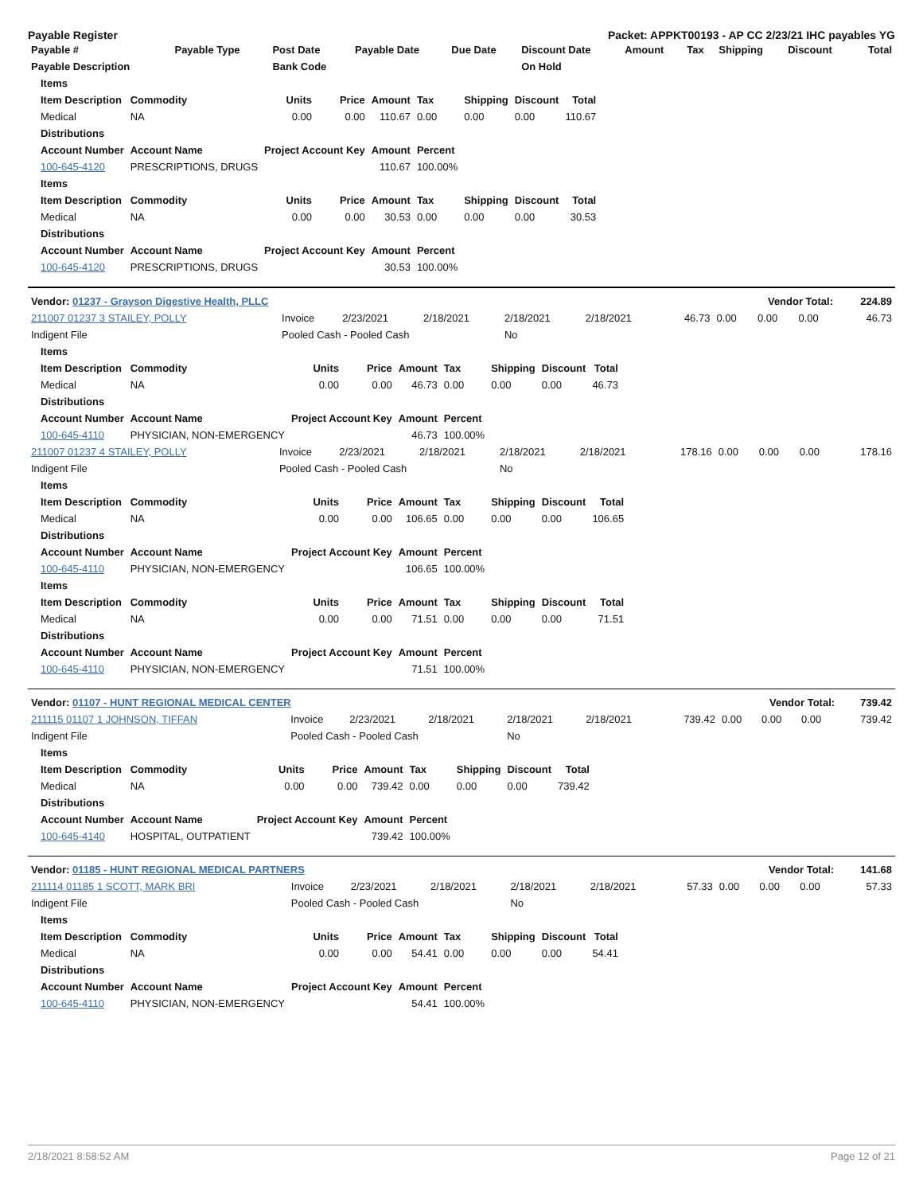Payable Register Packet: APPKT00193 - AP CC 2/23/21 IHC payables YG
| Payable # | Payable Type | Post Date | Payable Date | Due Date | Discount Date | Amount | Tax | Shipping | Discount | Total |
| --- | --- | --- | --- | --- | --- | --- | --- | --- | --- | --- |
| Payable Description | | Bank Code | | | On Hold | | | | | |
| Items | | | | | | | | |
| --- | --- | --- | --- | --- | --- | --- | --- | --- |
| Item Description | Commodity | Units | Price | Amount | Tax | Shipping | Discount | Total |
| Medical | NA | 0.00 | 0.00 | 110.67 | 0.00 | 0.00 | 0.00 | 110.67 |
| Distributions | | | | | | | | |
| Account Number | Account Name | Project Account Key | | Amount | Percent | | | |
| 100-645-4120 | PRESCRIPTIONS, DRUGS | | | 110.67 | 100.00% | | | |
| Items | | | | | | | | |
| Item Description | Commodity | Units | Price | Amount | Tax | Shipping | Discount | Total |
| Medical | NA | 0.00 | 0.00 | 30.53 | 0.00 | 0.00 | 0.00 | 30.53 |
| Distributions | | | | | | | | |
| Account Number | Account Name | Project Account Key | | Amount | Percent | | | |
| 100-645-4120 | PRESCRIPTIONS, DRUGS | | | 30.53 | 100.00% | | | |
| Vendor: 01237 - Grayson Digestive Health, PLLC | | | | | | Vendor Total: | | | | 224.89 |
| --- | --- | --- | --- | --- | --- | --- | --- | --- | --- | --- |
| 211007 01237 3 STAILEY, POLLY | Invoice | 2/23/2021 | 2/18/2021 | 2/18/2021 | 2/18/2021 | 46.73 | 0.00 | 0.00 | 0.00 | 46.73 |
| Indigent File | Pooled Cash - Pooled Cash | | | No | | | | | | |
| Items | | | | | | | | |
| --- | --- | --- | --- | --- | --- | --- | --- | --- |
| Item Description | Commodity | Units | Price | Amount | Tax | Shipping | Discount | Total |
| Medical | NA | 0.00 | 0.00 | 46.73 | 0.00 | 0.00 | 0.00 | 46.73 |
| Distributions | | | | | | | | |
| Account Number | Account Name | Project Account Key | | Amount | Percent | | | |
| 100-645-4110 | PHYSICIAN, NON-EMERGENCY | | | 46.73 | 100.00% | | | |
| 211007 01237 4 STAILEY, POLLY | Invoice | 2/23/2021 | 2/18/2021 | 2/18/2021 | 2/18/2021 | 178.16 | 0.00 | 0.00 | 0.00 | 178.16 |
| Indigent File | Pooled Cash - Pooled Cash | | | No | | | | | | |
| Items | | | | | | | | |
| --- | --- | --- | --- | --- | --- | --- | --- | --- |
| Item Description | Commodity | Units | Price | Amount | Tax | Shipping | Discount | Total |
| Medical | NA | 0.00 | 0.00 | 106.65 | 0.00 | 0.00 | 0.00 | 106.65 |
| Distributions | | | | | | | | |
| Account Number | Account Name | Project Account Key | | Amount | Percent | | | |
| 100-645-4110 | PHYSICIAN, NON-EMERGENCY | | | 106.65 | 100.00% | | | |
| Items | | | | | | | | |
| Item Description | Commodity | Units | Price | Amount | Tax | Shipping | Discount | Total |
| Medical | NA | 0.00 | 0.00 | 71.51 | 0.00 | 0.00 | 0.00 | 71.51 |
| Distributions | | | | | | | | |
| Account Number | Account Name | Project Account Key | | Amount | Percent | | | |
| 100-645-4110 | PHYSICIAN, NON-EMERGENCY | | | 71.51 | 100.00% | | | |
| Vendor: 01107 - HUNT REGIONAL MEDICAL CENTER | | | | | | Vendor Total: | | | | 739.42 |
| --- | --- | --- | --- | --- | --- | --- | --- | --- | --- | --- |
| 211115 01107 1 JOHNSON, TIFFAN | Invoice | 2/23/2021 | 2/18/2021 | 2/18/2021 | 2/18/2021 | 739.42 | 0.00 | 0.00 | 0.00 | 739.42 |
| Indigent File | Pooled Cash - Pooled Cash | | | No | | | | | | |
| Items | | | | | | | | |
| --- | --- | --- | --- | --- | --- | --- | --- | --- |
| Item Description | Commodity | Units | Price | Amount | Tax | Shipping | Discount | Total |
| Medical | NA | 0.00 | 0.00 | 739.42 | 0.00 | 0.00 | 0.00 | 739.42 |
| Distributions | | | | | | | | |
| Account Number | Account Name | Project Account Key | | Amount | Percent | | | |
| 100-645-4140 | HOSPITAL, OUTPATIENT | | | 739.42 | 100.00% | | | |
| Vendor: 01185 - HUNT REGIONAL MEDICAL PARTNERS | | | | | | Vendor Total: | | | | 141.68 |
| --- | --- | --- | --- | --- | --- | --- | --- | --- | --- | --- |
| 211114 01185 1 SCOTT, MARK BRI | Invoice | 2/23/2021 | 2/18/2021 | 2/18/2021 | 2/18/2021 | 57.33 | 0.00 | 0.00 | 0.00 | 57.33 |
| Indigent File | Pooled Cash - Pooled Cash | | | No | | | | | | |
| Items | | | | | | | | |
| --- | --- | --- | --- | --- | --- | --- | --- | --- |
| Item Description | Commodity | Units | Price | Amount | Tax | Shipping | Discount | Total |
| Medical | NA | 0.00 | 0.00 | 54.41 | 0.00 | 0.00 | 0.00 | 54.41 |
| Distributions | | | | | | | | |
| Account Number | Account Name | Project Account Key | | Amount | Percent | | | |
| 100-645-4110 | PHYSICIAN, NON-EMERGENCY | | | 54.41 | 100.00% | | | |
2/18/2021 8:58:52 AM Page 12 of 21